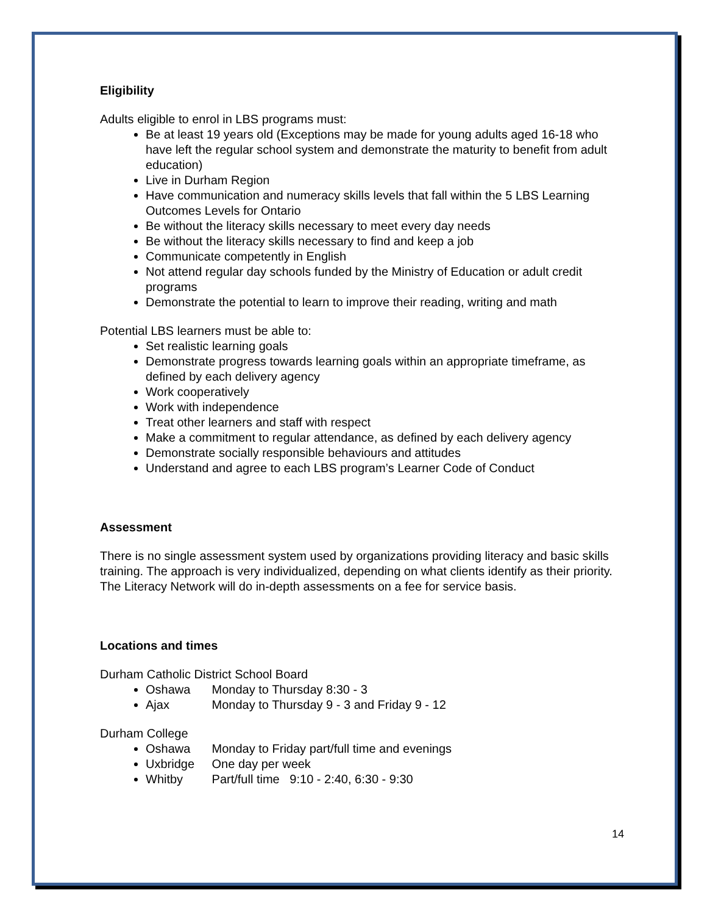Eligibility
Adults eligible to enrol in LBS programs must:
Be at least 19 years old (Exceptions may be made for young adults aged 16‑18 who have left the regular school system and demonstrate the maturity to benefit from adult education)
Live in Durham Region
Have communication and numeracy skills levels that fall within the 5 LBS Learning Outcomes Levels for Ontario
Be without the literacy skills necessary to meet every day needs
Be without the literacy skills necessary to find and keep a job
Communicate competently in English
Not attend regular day schools funded by the Ministry of Education or adult credit programs
Demonstrate the potential to learn to improve their reading, writing and math
Potential LBS learners must be able to:
Set realistic learning goals
Demonstrate progress towards learning goals within an appropriate timeframe, as defined by each delivery agency
Work cooperatively
Work with independence
Treat other learners and staff with respect
Make a commitment to regular attendance, as defined by each delivery agency
Demonstrate socially responsible behaviours and attitudes
Understand and agree to each LBS program’s Learner Code of Conduct
Assessment
There is no single assessment system used by organizations providing literacy and basic skills training. The approach is very individualized, depending on what clients identify as their priority. The Literacy Network will do in-depth assessments on a fee for service basis.
Locations and times
Durham Catholic District School Board
Oshawa Monday to Thursday 8:30 - 3
Ajax Monday to Thursday 9 - 3 and Friday 9 - 12
Durham College
Oshawa Monday to Friday part/full time and evenings
Uxbridge One day per week
Whitby Part/full time 9:10 - 2:40, 6:30 - 9:30
14